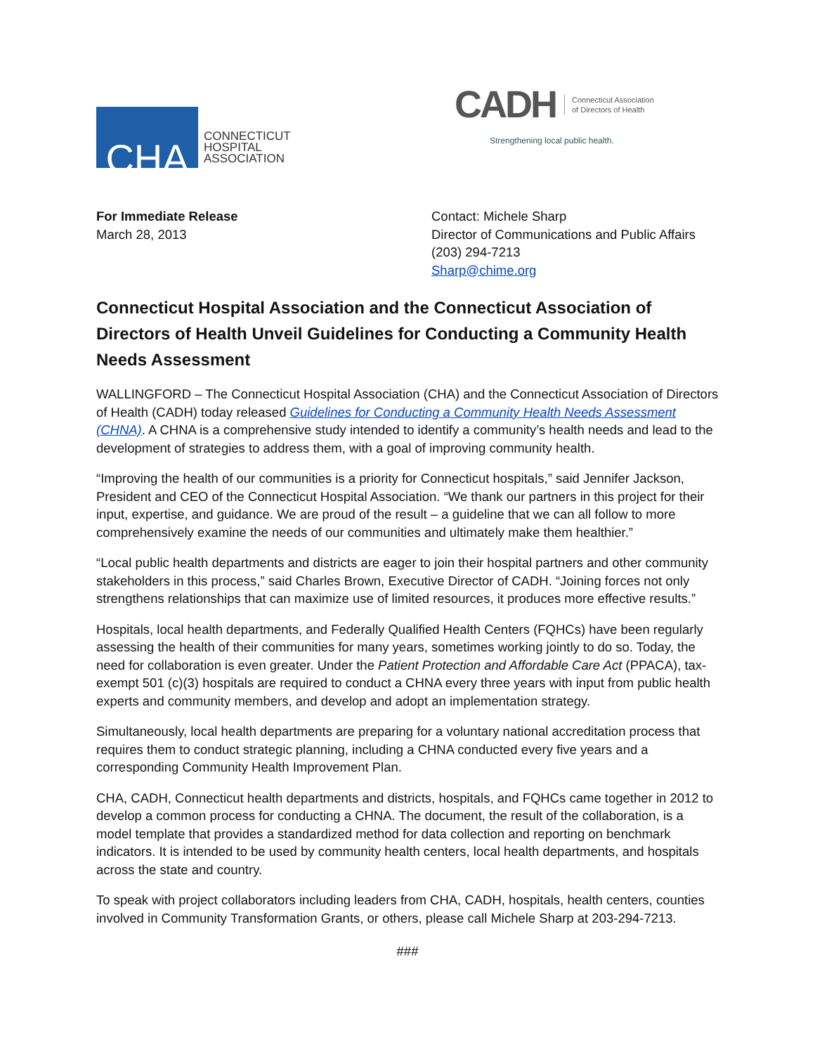CHA
CONNECTICUT
HOSPITAL
ASSOCIATION
CADH Connecticut Association
of Directors of Health
Strengthening local public health.
For Immediate Release
March 28, 2013
Contact: Michele Sharp
Director of Communications and Public Affairs
(203) 294-7213
Sharp@chime.org
Connecticut Hospital Association and the Connecticut Association of Directors of Health Unveil Guidelines for Conducting a Community Health Needs Assessment
WALLINGFORD – The Connecticut Hospital Association (CHA) and the Connecticut Association of Directors of Health (CADH) today released Guidelines for Conducting a Community Health Needs Assessment (CHNA). A CHNA is a comprehensive study intended to identify a community’s health needs and lead to the development of strategies to address them, with a goal of improving community health.
“Improving the health of our communities is a priority for Connecticut hospitals,” said Jennifer Jackson, President and CEO of the Connecticut Hospital Association. “We thank our partners in this project for their input, expertise, and guidance. We are proud of the result – a guideline that we can all follow to more comprehensively examine the needs of our communities and ultimately make them healthier.”
“Local public health departments and districts are eager to join their hospital partners and other community stakeholders in this process,” said Charles Brown, Executive Director of CADH. “Joining forces not only strengthens relationships that can maximize use of limited resources, it produces more effective results.”
Hospitals, local health departments, and Federally Qualified Health Centers (FQHCs) have been regularly assessing the health of their communities for many years, sometimes working jointly to do so. Today, the need for collaboration is even greater. Under the Patient Protection and Affordable Care Act (PPACA), tax-exempt 501 (c)(3) hospitals are required to conduct a CHNA every three years with input from public health experts and community members, and develop and adopt an implementation strategy.
Simultaneously, local health departments are preparing for a voluntary national accreditation process that requires them to conduct strategic planning, including a CHNA conducted every five years and a corresponding Community Health Improvement Plan.
CHA, CADH, Connecticut health departments and districts, hospitals, and FQHCs came together in 2012 to develop a common process for conducting a CHNA. The document, the result of the collaboration, is a model template that provides a standardized method for data collection and reporting on benchmark indicators. It is intended to be used by community health centers, local health departments, and hospitals across the state and country.
To speak with project collaborators including leaders from CHA, CADH, hospitals, health centers, counties involved in Community Transformation Grants, or others, please call Michele Sharp at 203-294-7213.
###